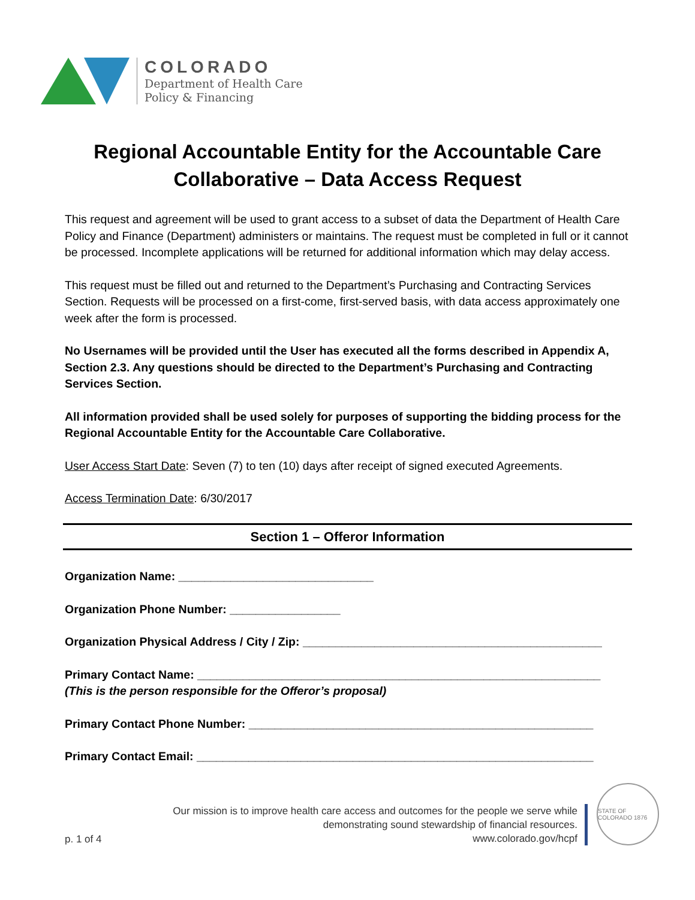COLORADO
Department of Health Care
Policy & Financing
Regional Accountable Entity for the Accountable Care Collaborative – Data Access Request
This request and agreement will be used to grant access to a subset of data the Department of Health Care Policy and Finance (Department) administers or maintains. The request must be completed in full or it cannot be processed. Incomplete applications will be returned for additional information which may delay access.
This request must be filled out and returned to the Department’s Purchasing and Contracting Services Section. Requests will be processed on a first-come, first-served basis, with data access approximately one week after the form is processed.
No Usernames will be provided until the User has executed all the forms described in Appendix A, Section 2.3. Any questions should be directed to the Department’s Purchasing and Contracting Services Section.
All information provided shall be used solely for purposes of supporting the bidding process for the Regional Accountable Entity for the Accountable Care Collaborative.
User Access Start Date: Seven (7) to ten (10) days after receipt of signed executed Agreements.
Access Termination Date: 6/30/2017
Section 1 – Offeror Information
Organization Name: ______________________________
Organization Phone Number: _________________
Organization Physical Address / City / Zip: ______________________________________________
Primary Contact Name: ______________________________________________________________
(This is the person responsible for the Offeror’s proposal)
Primary Contact Phone Number: _____________________________________________________
Primary Contact Email: _____________________________________________________________
p. 1 of 4
Our mission is to improve health care access and outcomes for the people we serve while demonstrating sound stewardship of financial resources.
www.colorado.gov/hcpf
STATE OF COLORADO 1876